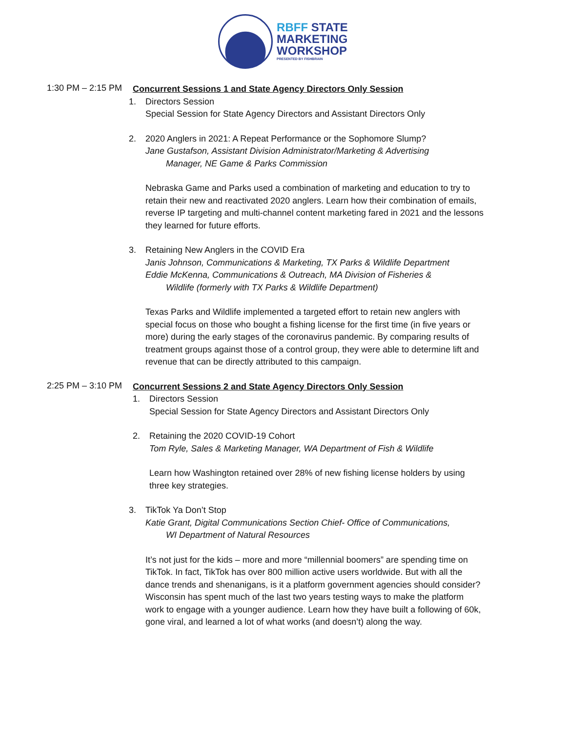RBFF STATE
MARKETING
WORKSHOP
PRESENTED BY FISHBRAIN
1:30 PM – 2:15 PM
Concurrent Sessions 1 and State Agency Directors Only Session
1. Directors Session
Special Session for State Agency Directors and Assistant Directors Only
2. 2020 Anglers in 2021: A Repeat Performance or the Sophomore Slump?
Jane Gustafson, Assistant Division Administrator/Marketing & Advertising
Manager, NE Game & Parks Commission
Nebraska Game and Parks used a combination of marketing and education to try to retain their new and reactivated 2020 anglers. Learn how their combination of emails, reverse IP targeting and multi-channel content marketing fared in 2021 and the lessons they learned for future efforts.
3. Retaining New Anglers in the COVID Era
Janis Johnson, Communications & Marketing, TX Parks & Wildlife Department
Eddie McKenna, Communications & Outreach, MA Division of Fisheries &
Wildlife (formerly with TX Parks & Wildlife Department)
Texas Parks and Wildlife implemented a targeted effort to retain new anglers with special focus on those who bought a fishing license for the first time (in five years or more) during the early stages of the coronavirus pandemic. By comparing results of treatment groups against those of a control group, they were able to determine lift and revenue that can be directly attributed to this campaign.
2:25 PM – 3:10 PM
Concurrent Sessions 2 and State Agency Directors Only Session
1. Directors Session
Special Session for State Agency Directors and Assistant Directors Only
2. Retaining the 2020 COVID-19 Cohort
Tom Ryle, Sales & Marketing Manager, WA Department of Fish & Wildlife
Learn how Washington retained over 28% of new fishing license holders by using three key strategies.
3. TikTok Ya Don’t Stop
Katie Grant, Digital Communications Section Chief- Office of Communications,
WI Department of Natural Resources
It’s not just for the kids – more and more “millennial boomers” are spending time on TikTok. In fact, TikTok has over 800 million active users worldwide. But with all the dance trends and shenanigans, is it a platform government agencies should consider? Wisconsin has spent much of the last two years testing ways to make the platform work to engage with a younger audience. Learn how they have built a following of 60k, gone viral, and learned a lot of what works (and doesn’t) along the way.